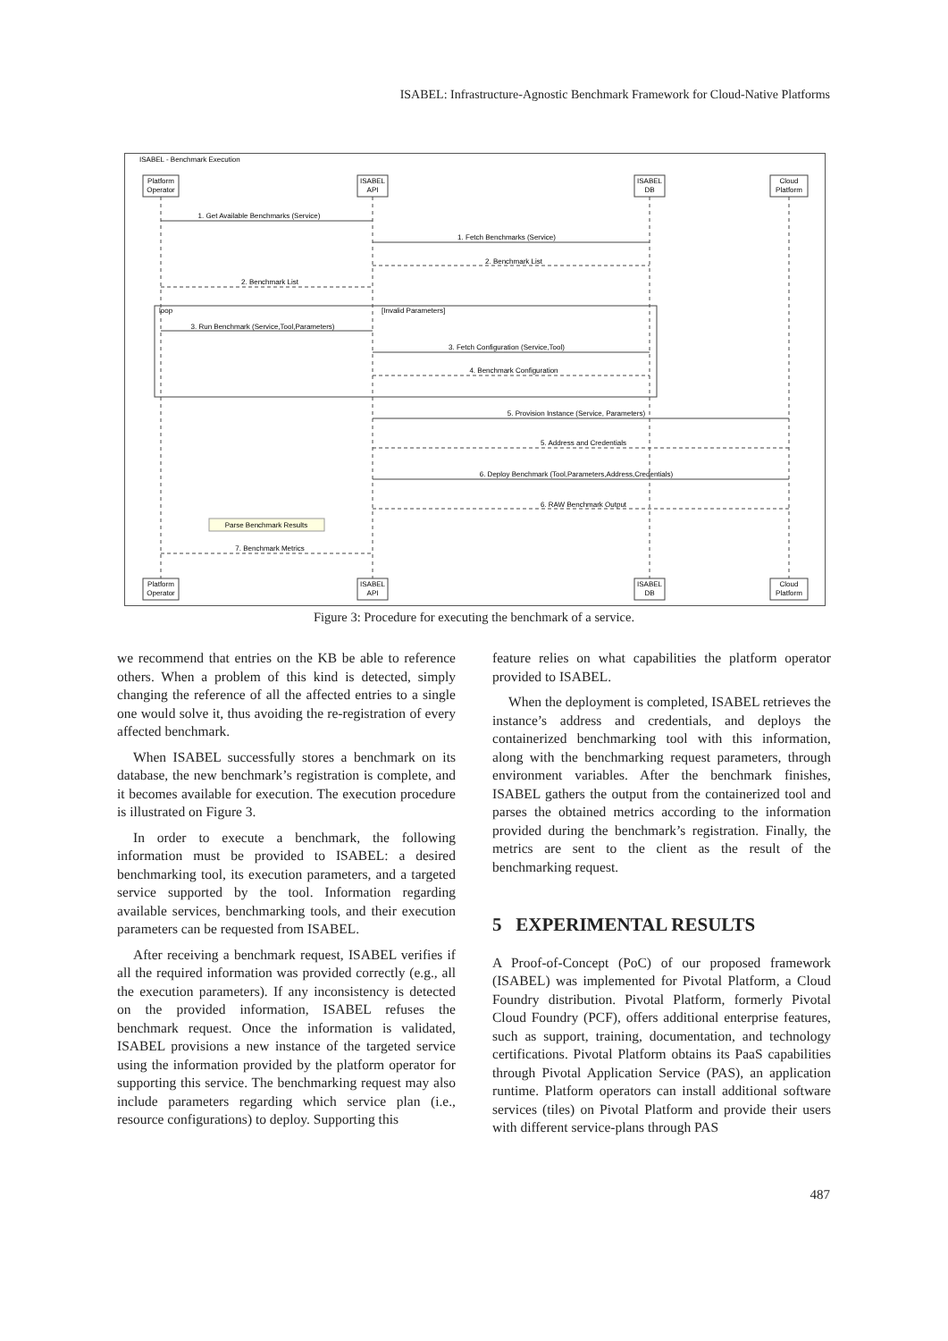ISABEL: Infrastructure-Agnostic Benchmark Framework for Cloud-Native Platforms
ISABEL - Benchmark Execution
Platform
Operator
ISABEL
API
ISABEL
DB
Cloud
Platform
1. Get Available Benchmarks (Service)
1. Fetch Benchmarks (Service)
2. Benchmark List
2. Benchmark List
3. Run Benchmark (Service,Tool,Parameters)
3. Fetch Configuration (Service,Tool)
4. Benchmark Configuration
5. Provision Instance (Service, Parameters)
5. Address and Credentials
6. Deploy Benchmark (Tool,Parameters,Address,Credentials)
6. RAW Benchmark Output
Parse Benchmark Results
7. Benchmark Metrics
Platform
Operator
ISABEL
API
ISABEL
DB
Cloud
Platform
loop
[Invalid Parameters]
Figure 3: Procedure for executing the benchmark of a service.
we recommend that entries on the KB be able to reference others. When a problem of this kind is detected, simply changing the reference of all the affected entries to a single one would solve it, thus avoiding the re-registration of every affected benchmark.
When ISABEL successfully stores a benchmark on its database, the new benchmark’s registration is complete, and it becomes available for execution. The execution procedure is illustrated on Figure 3.
In order to execute a benchmark, the following information must be provided to ISABEL: a desired benchmarking tool, its execution parameters, and a targeted service supported by the tool. Information regarding available services, benchmarking tools, and their execution parameters can be requested from ISABEL.
After receiving a benchmark request, ISABEL verifies if all the required information was provided correctly (e.g., all the execution parameters). If any inconsistency is detected on the provided information, ISABEL refuses the benchmark request. Once the information is validated, ISABEL provisions a new instance of the targeted service using the information provided by the platform operator for supporting this service. The benchmarking request may also include parameters regarding which service plan (i.e., resource configurations) to deploy. Supporting this
feature relies on what capabilities the platform operator provided to ISABEL.
When the deployment is completed, ISABEL retrieves the instance’s address and credentials, and deploys the containerized benchmarking tool with this information, along with the benchmarking request parameters, through environment variables. After the benchmark finishes, ISABEL gathers the output from the containerized tool and parses the obtained metrics according to the information provided during the benchmark’s registration. Finally, the metrics are sent to the client as the result of the benchmarking request.
5 EXPERIMENTAL RESULTS
A Proof-of-Concept (PoC) of our proposed framework (ISABEL) was implemented for Pivotal Platform, a Cloud Foundry distribution. Pivotal Platform, formerly Pivotal Cloud Foundry (PCF), offers additional enterprise features, such as support, training, documentation, and technology certifications. Pivotal Platform obtains its PaaS capabilities through Pivotal Application Service (PAS), an application runtime. Platform operators can install additional software services (tiles) on Pivotal Platform and provide their users with different service-plans through PAS
487